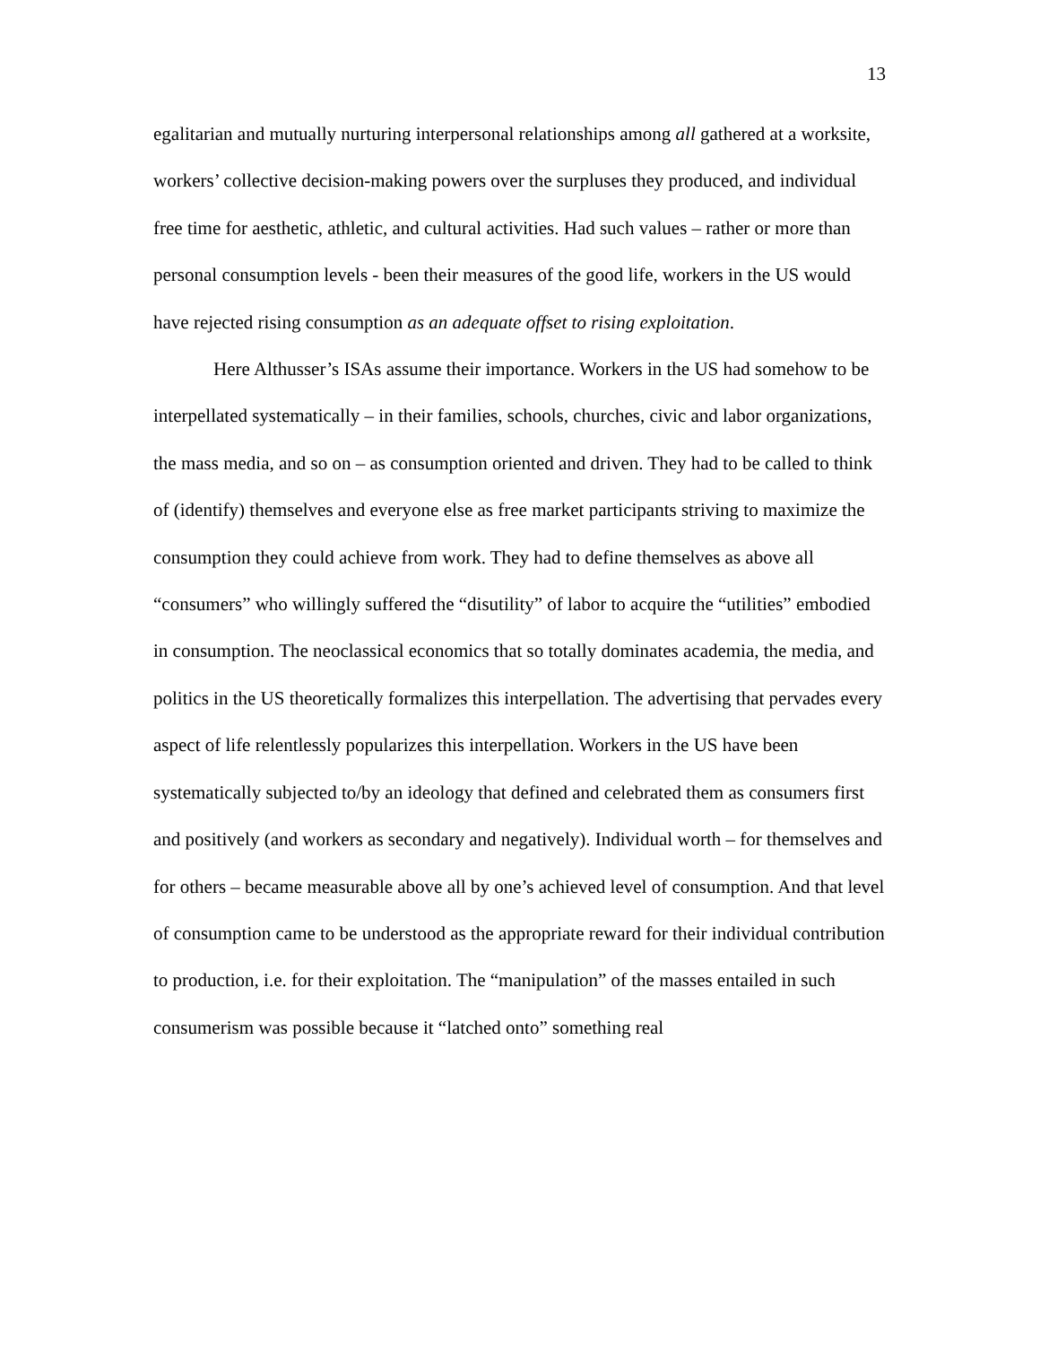13
egalitarian and mutually nurturing interpersonal relationships among all gathered at a worksite, workers’ collective decision-making powers over the surpluses they produced, and individual free time for aesthetic, athletic, and cultural activities. Had such values – rather or more than personal consumption levels - been their measures of the good life, workers in the US would have rejected rising consumption as an adequate offset to rising exploitation.
Here Althusser’s ISAs assume their importance. Workers in the US had somehow to be interpellated systematically – in their families, schools, churches, civic and labor organizations, the mass media, and so on – as consumption oriented and driven. They had to be called to think of (identify) themselves and everyone else as free market participants striving to maximize the consumption they could achieve from work. They had to define themselves as above all “consumers” who willingly suffered the “disutility” of labor to acquire the “utilities” embodied in consumption. The neoclassical economics that so totally dominates academia, the media, and politics in the US theoretically formalizes this interpellation. The advertising that pervades every aspect of life relentlessly popularizes this interpellation. Workers in the US have been systematically subjected to/by an ideology that defined and celebrated them as consumers first and positively (and workers as secondary and negatively). Individual worth – for themselves and for others – became measurable above all by one’s achieved level of consumption. And that level of consumption came to be understood as the appropriate reward for their individual contribution to production, i.e. for their exploitation. The “manipulation” of the masses entailed in such consumerism was possible because it “latched onto” something real